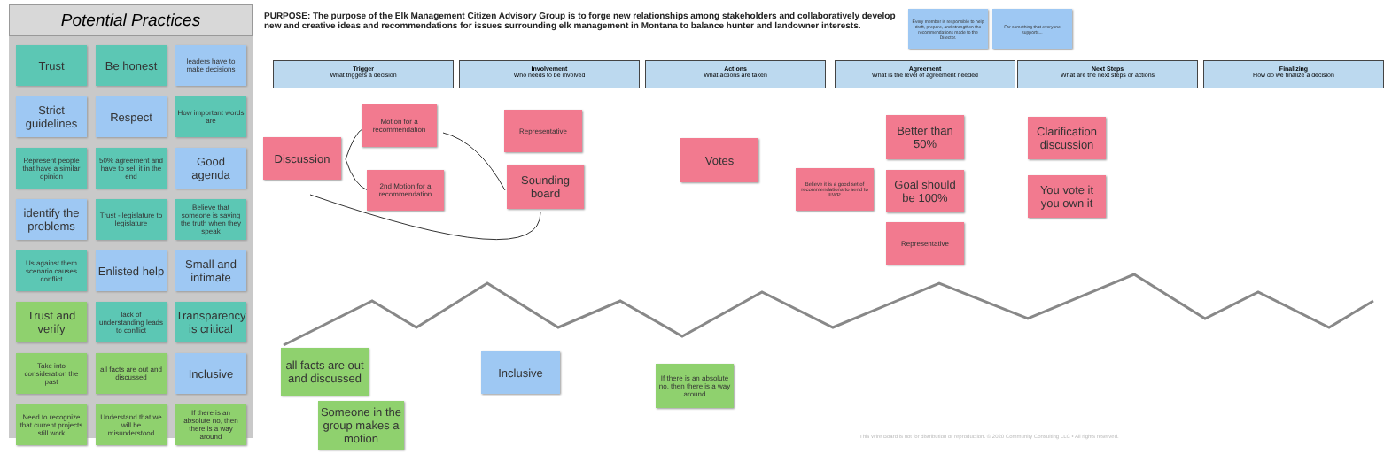Potential Practices
Trust
Be honest
leaders have to make decisions
Strict guidelines
Respect
How important words are
Represent people that have a similar opinion
50% agreement and have to sell it in the end
Good agenda
identify the problems
Trust - legislature to legislature
Believe that someone is saying the truth when they speak
Us against them scenario causes conflict
Enlisted help
Small and intimate
Trust and verify
lack of understanding leads to conflict
Transparency is critical
Take into consideration the past
all facts are out and discussed
Inclusive
Need to recognize that current projects still work
Understand that we will be misunderstood
If there is an absolute no, then there is a way around
PURPOSE: The purpose of the Elk Management Citizen Advisory Group is to forge new relationships among stakeholders and collaboratively develop new and creative ideas and recommendations for issues surrounding elk management in Montana to balance hunter and landowner interests.
Every member is responsible to help draft, prepare, and strengthen the recommendations made to the Director.
For something that everyone supports...
Trigger
What triggers a decision
Involvement
Who needs to be involved
Actions
What actions are taken
Agreement
What is the level of agreement needed
Next Steps
What are the next steps or actions
Finalizing
How do we finalize a decision
Discussion
Motion for a recommendation
2nd Motion for a recommendation
Representative
Sounding board
Votes
Believe it is a good set of recommendations to send to FWP
Better than 50%
Goal should be 100%
Representative
Clarification discussion
You vote it you own it
all facts are out and discussed
Inclusive
If there is an absolute no, then there is a way around
Someone in the group makes a motion
This Wire Board is not for distribution or reproduction. © 2020 Community Consulting LLC • All rights reserved.